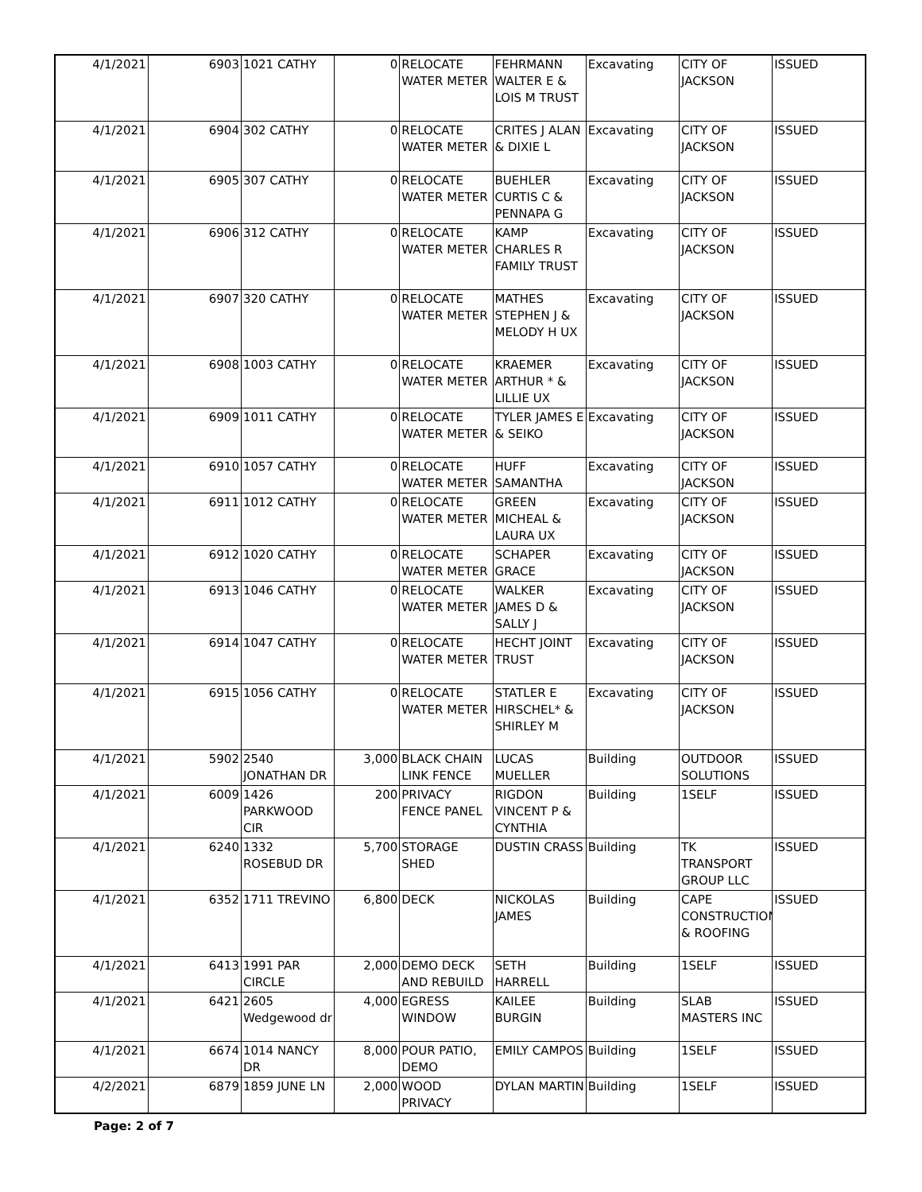| 4/1/2021 | 6903 | 1021 CATHY | 0 | RELOCATE WATER METER | FEHRMANN WALTER E & LOIS M TRUST | Excavating | CITY OF JACKSON | ISSUED |
| 4/1/2021 | 6904 | 302 CATHY | 0 | RELOCATE WATER METER | CRITES J ALAN & DIXIE L | Excavating | CITY OF JACKSON | ISSUED |
| 4/1/2021 | 6905 | 307 CATHY | 0 | RELOCATE WATER METER | BUEHLER CURTIS C & PENNAPA G | Excavating | CITY OF JACKSON | ISSUED |
| 4/1/2021 | 6906 | 312 CATHY | 0 | RELOCATE WATER METER | KAMP CHARLES R FAMILY TRUST | Excavating | CITY OF JACKSON | ISSUED |
| 4/1/2021 | 6907 | 320 CATHY | 0 | RELOCATE WATER METER | MATHES STEPHEN J & MELODY H UX | Excavating | CITY OF JACKSON | ISSUED |
| 4/1/2021 | 6908 | 1003 CATHY | 0 | RELOCATE WATER METER | KRAEMER ARTHUR * & LILLIE UX | Excavating | CITY OF JACKSON | ISSUED |
| 4/1/2021 | 6909 | 1011 CATHY | 0 | RELOCATE WATER METER | TYLER JAMES E & SEIKO | Excavating | CITY OF JACKSON | ISSUED |
| 4/1/2021 | 6910 | 1057 CATHY | 0 | RELOCATE WATER METER | HUFF SAMANTHA | Excavating | CITY OF JACKSON | ISSUED |
| 4/1/2021 | 6911 | 1012 CATHY | 0 | RELOCATE WATER METER | GREEN MICHEAL & LAURA UX | Excavating | CITY OF JACKSON | ISSUED |
| 4/1/2021 | 6912 | 1020 CATHY | 0 | RELOCATE WATER METER | SCHAPER GRACE | Excavating | CITY OF JACKSON | ISSUED |
| 4/1/2021 | 6913 | 1046 CATHY | 0 | RELOCATE WATER METER | WALKER JAMES D & SALLY J | Excavating | CITY OF JACKSON | ISSUED |
| 4/1/2021 | 6914 | 1047 CATHY | 0 | RELOCATE WATER METER | HECHT JOINT TRUST | Excavating | CITY OF JACKSON | ISSUED |
| 4/1/2021 | 6915 | 1056 CATHY | 0 | RELOCATE WATER METER | STATLER E HIRSCHEL* & SHIRLEY M | Excavating | CITY OF JACKSON | ISSUED |
| 4/1/2021 | 5902 | 2540 JONATHAN DR | 3,000 | BLACK CHAIN LINK FENCE | LUCAS MUELLER | Building | OUTDOOR SOLUTIONS | ISSUED |
| 4/1/2021 | 6009 | 1426 PARKWOOD CIR | 200 | PRIVACY FENCE PANEL | RIGDON VINCENT P & CYNTHIA | Building | 1SELF | ISSUED |
| 4/1/2021 | 6240 | 1332 ROSEBUD DR | 5,700 | STORAGE SHED | DUSTIN CRASS | Building | TK TRANSPORT GROUP LLC | ISSUED |
| 4/1/2021 | 6352 | 1711 TREVINO | 6,800 | DECK | NICKOLAS JAMES | Building | CAPE CONSTRUCTION & ROOFING | ISSUED |
| 4/1/2021 | 6413 | 1991 PAR CIRCLE | 2,000 | DEMO DECK AND REBUILD | SETH HARRELL | Building | 1SELF | ISSUED |
| 4/1/2021 | 6421 | 2605 Wedgewood dr | 4,000 | EGRESS WINDOW | KAILEE BURGIN | Building | SLAB MASTERS INC | ISSUED |
| 4/1/2021 | 6674 | 1014 NANCY DR | 8,000 | POUR PATIO, DEMO | EMILY CAMPOS | Building | 1SELF | ISSUED |
| 4/2/2021 | 6879 | 1859 JUNE LN | 2,000 | WOOD PRIVACY | DYLAN MARTIN | Building | 1SELF | ISSUED |
Page: 2 of 7